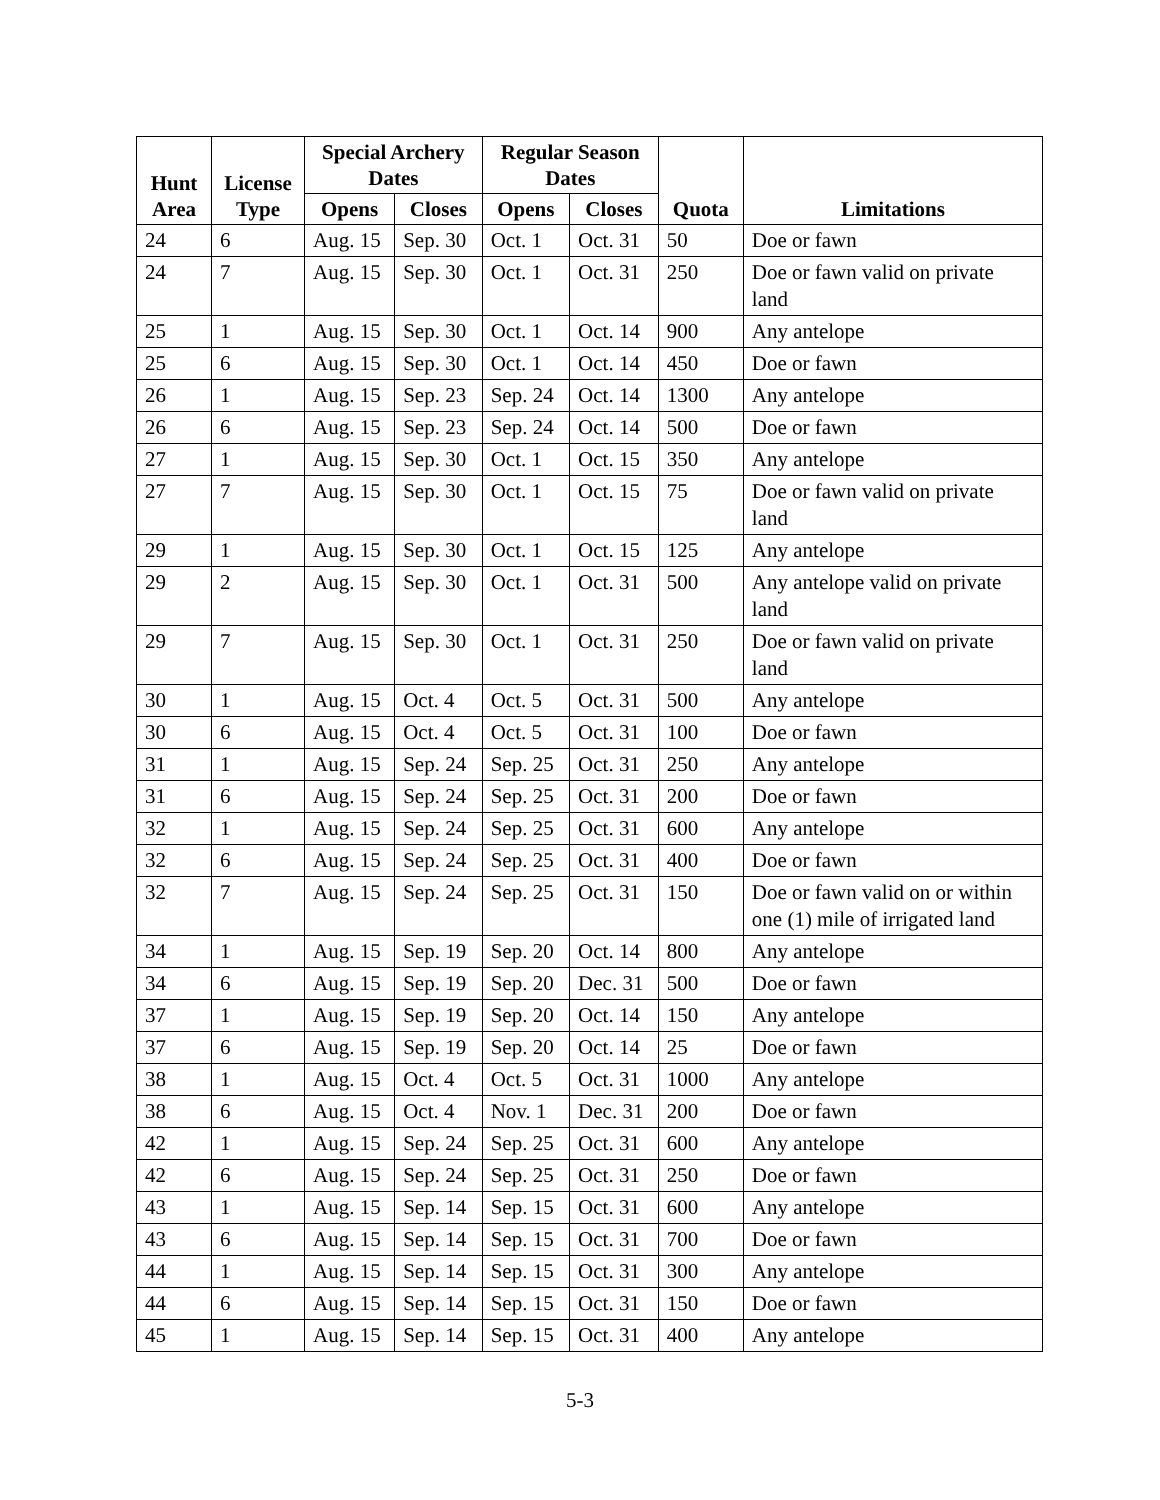| Hunt Area | License Type | Special Archery Dates | | Regular Season Dates | | Quota | Limitations |
| --- | --- | --- | --- | --- | --- | --- | --- |
| | | Opens | Closes | Opens | Closes | | |
| 24 | 6 | Aug. 15 | Sep. 30 | Oct. 1 | Oct. 31 | 50 | Doe or fawn |
| 24 | 7 | Aug. 15 | Sep. 30 | Oct. 1 | Oct. 31 | 250 | Doe or fawn valid on private land |
| 25 | 1 | Aug. 15 | Sep. 30 | Oct. 1 | Oct. 14 | 900 | Any antelope |
| 25 | 6 | Aug. 15 | Sep. 30 | Oct. 1 | Oct. 14 | 450 | Doe or fawn |
| 26 | 1 | Aug. 15 | Sep. 23 | Sep. 24 | Oct. 14 | 1300 | Any antelope |
| 26 | 6 | Aug. 15 | Sep. 23 | Sep. 24 | Oct. 14 | 500 | Doe or fawn |
| 27 | 1 | Aug. 15 | Sep. 30 | Oct. 1 | Oct. 15 | 350 | Any antelope |
| 27 | 7 | Aug. 15 | Sep. 30 | Oct. 1 | Oct. 15 | 75 | Doe or fawn valid on private land |
| 29 | 1 | Aug. 15 | Sep. 30 | Oct. 1 | Oct. 15 | 125 | Any antelope |
| 29 | 2 | Aug. 15 | Sep. 30 | Oct. 1 | Oct. 31 | 500 | Any antelope valid on private land |
| 29 | 7 | Aug. 15 | Sep. 30 | Oct. 1 | Oct. 31 | 250 | Doe or fawn valid on private land |
| 30 | 1 | Aug. 15 | Oct. 4 | Oct. 5 | Oct. 31 | 500 | Any antelope |
| 30 | 6 | Aug. 15 | Oct. 4 | Oct. 5 | Oct. 31 | 100 | Doe or fawn |
| 31 | 1 | Aug. 15 | Sep. 24 | Sep. 25 | Oct. 31 | 250 | Any antelope |
| 31 | 6 | Aug. 15 | Sep. 24 | Sep. 25 | Oct. 31 | 200 | Doe or fawn |
| 32 | 1 | Aug. 15 | Sep. 24 | Sep. 25 | Oct. 31 | 600 | Any antelope |
| 32 | 6 | Aug. 15 | Sep. 24 | Sep. 25 | Oct. 31 | 400 | Doe or fawn |
| 32 | 7 | Aug. 15 | Sep. 24 | Sep. 25 | Oct. 31 | 150 | Doe or fawn valid on or within one (1) mile of irrigated land |
| 34 | 1 | Aug. 15 | Sep. 19 | Sep. 20 | Oct. 14 | 800 | Any antelope |
| 34 | 6 | Aug. 15 | Sep. 19 | Sep. 20 | Dec. 31 | 500 | Doe or fawn |
| 37 | 1 | Aug. 15 | Sep. 19 | Sep. 20 | Oct. 14 | 150 | Any antelope |
| 37 | 6 | Aug. 15 | Sep. 19 | Sep. 20 | Oct. 14 | 25 | Doe or fawn |
| 38 | 1 | Aug. 15 | Oct. 4 | Oct. 5 | Oct. 31 | 1000 | Any antelope |
| 38 | 6 | Aug. 15 | Oct. 4 | Nov. 1 | Dec. 31 | 200 | Doe or fawn |
| 42 | 1 | Aug. 15 | Sep. 24 | Sep. 25 | Oct. 31 | 600 | Any antelope |
| 42 | 6 | Aug. 15 | Sep. 24 | Sep. 25 | Oct. 31 | 250 | Doe or fawn |
| 43 | 1 | Aug. 15 | Sep. 14 | Sep. 15 | Oct. 31 | 600 | Any antelope |
| 43 | 6 | Aug. 15 | Sep. 14 | Sep. 15 | Oct. 31 | 700 | Doe or fawn |
| 44 | 1 | Aug. 15 | Sep. 14 | Sep. 15 | Oct. 31 | 300 | Any antelope |
| 44 | 6 | Aug. 15 | Sep. 14 | Sep. 15 | Oct. 31 | 150 | Doe or fawn |
| 45 | 1 | Aug. 15 | Sep. 14 | Sep. 15 | Oct. 31 | 400 | Any antelope |
5-3